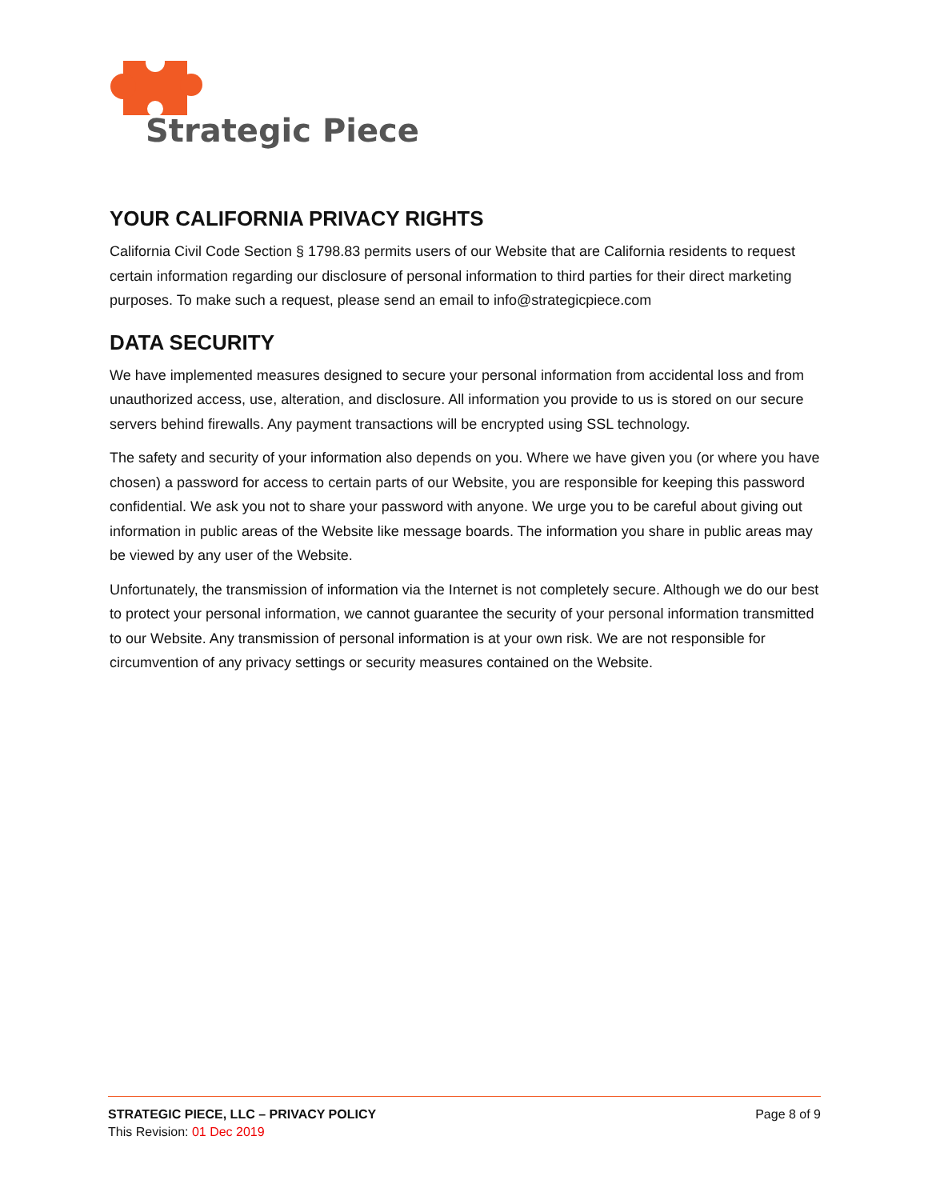Strategic Piece
YOUR CALIFORNIA PRIVACY RIGHTS
California Civil Code Section § 1798.83 permits users of our Website that are California residents to request certain information regarding our disclosure of personal information to third parties for their direct marketing purposes. To make such a request, please send an email to info@strategicpiece.com
DATA SECURITY
We have implemented measures designed to secure your personal information from accidental loss and from unauthorized access, use, alteration, and disclosure. All information you provide to us is stored on our secure servers behind firewalls. Any payment transactions will be encrypted using SSL technology.
The safety and security of your information also depends on you. Where we have given you (or where you have chosen) a password for access to certain parts of our Website, you are responsible for keeping this password confidential. We ask you not to share your password with anyone. We urge you to be careful about giving out information in public areas of the Website like message boards. The information you share in public areas may be viewed by any user of the Website.
Unfortunately, the transmission of information via the Internet is not completely secure. Although we do our best to protect your personal information, we cannot guarantee the security of your personal information transmitted to our Website. Any transmission of personal information is at your own risk. We are not responsible for circumvention of any privacy settings or security measures contained on the Website.
STRATEGIC PIECE, LLC – PRIVACY POLICY Page 8 of 9
This Revision: 01 Dec 2019